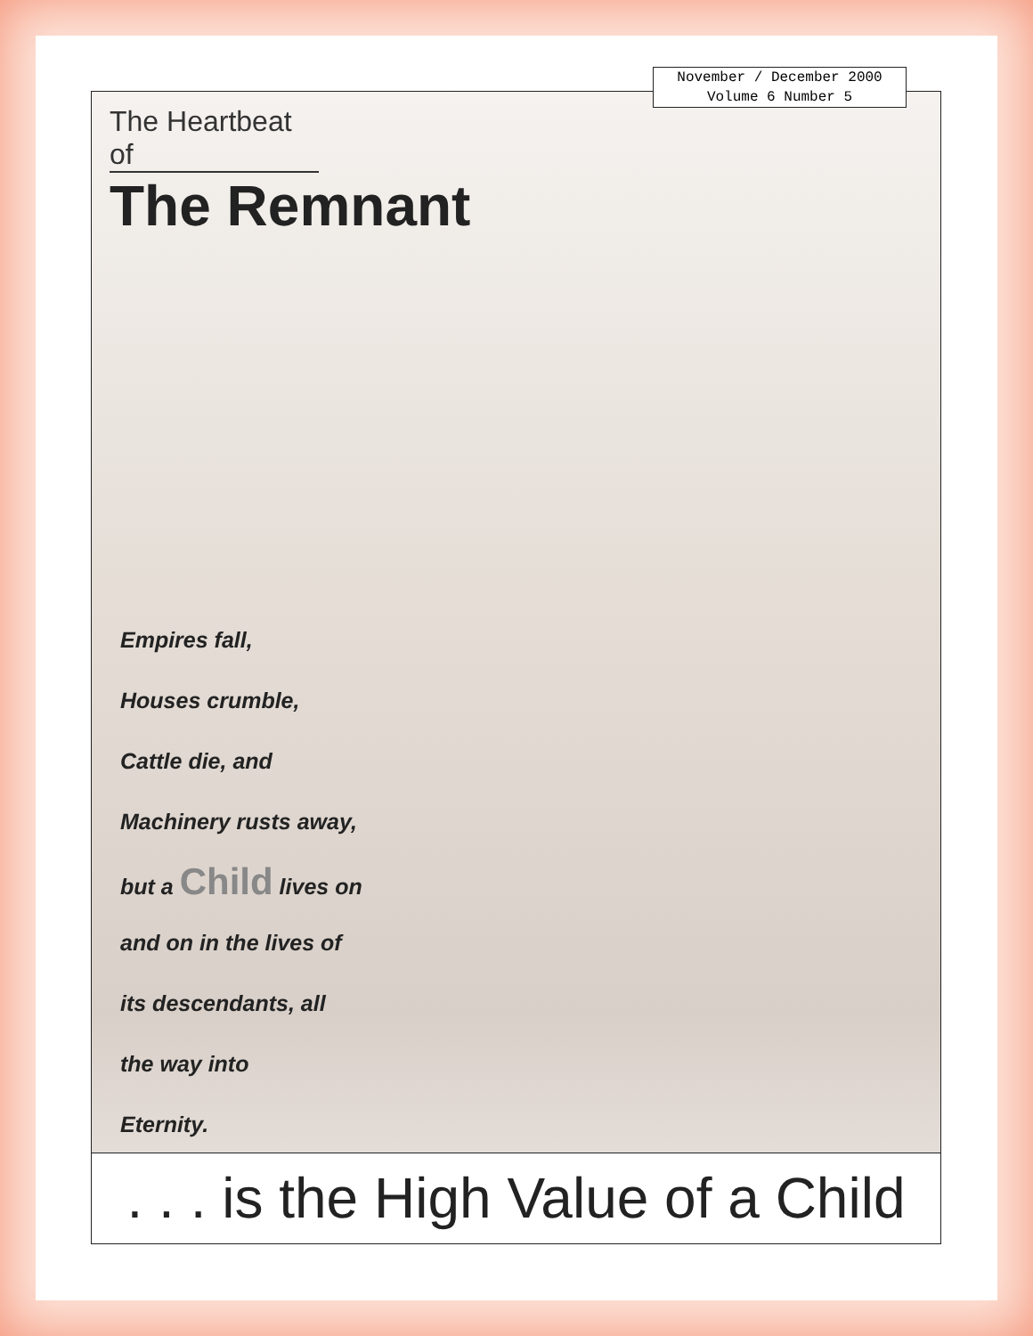November / December 2000
Volume 6 Number 5
The Heartbeat of
The Remnant
Empires fall,
Houses crumble,
Cattle die, and
Machinery rusts away,
but a Child lives on
and on in the lives of
its descendants, all
the way into
Eternity.
. . . is the High Value of a Child